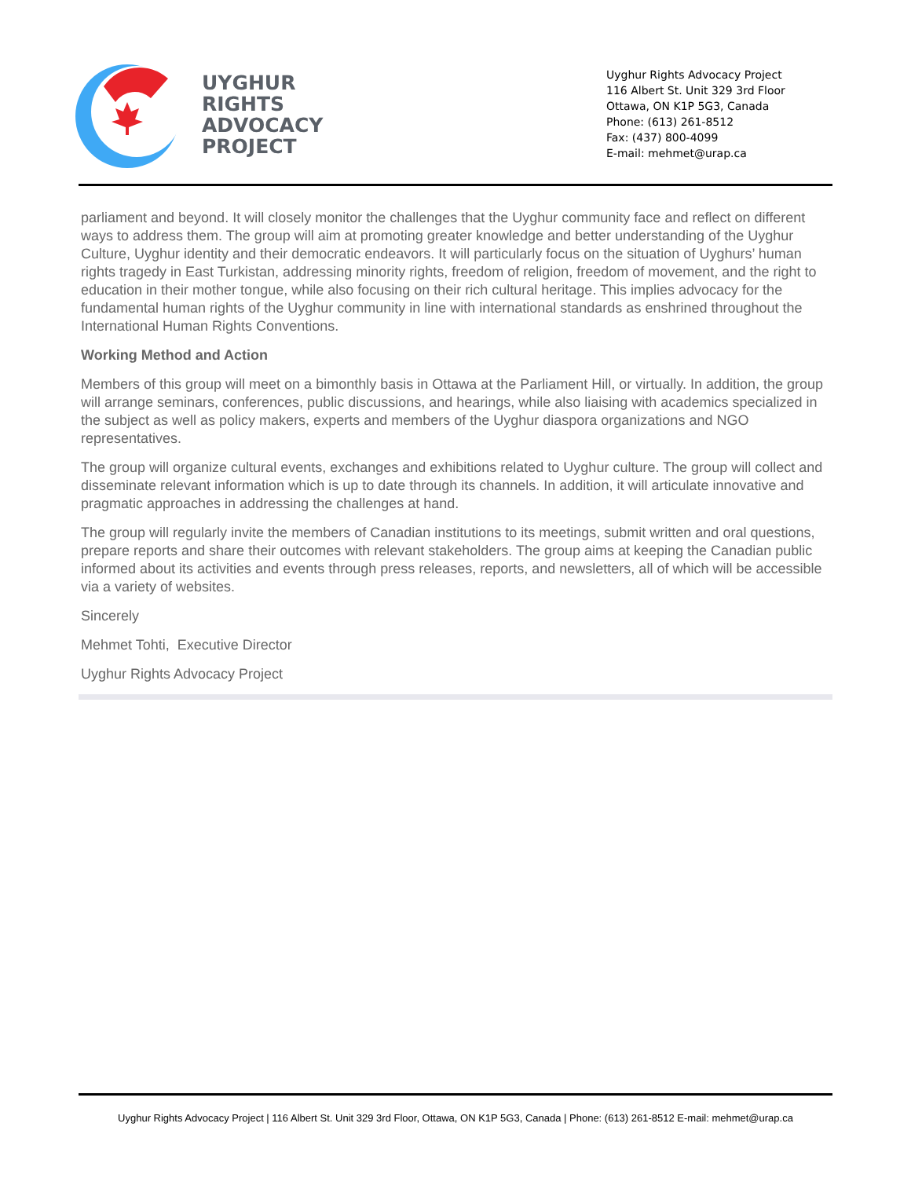UYGHUR
RIGHTS
ADVOCACY
PROJECT
Uyghur Rights Advocacy Project
116 Albert St. Unit 329 3rd Floor
Ottawa, ON K1P 5G3, Canada
Phone: (613) 261-8512
Fax: (437) 800-4099
E-mail: mehmet@urap.ca
parliament and beyond. It will closely monitor the challenges that the Uyghur community face and reflect on different ways to address them. The group will aim at promoting greater knowledge and better understanding of the Uyghur Culture, Uyghur identity and their democratic endeavors. It will particularly focus on the situation of Uyghurs’ human rights tragedy in East Turkistan, addressing minority rights, freedom of religion, freedom of movement, and the right to education in their mother tongue, while also focusing on their rich cultural heritage. This implies advocacy for the fundamental human rights of the Uyghur community in line with international standards as enshrined throughout the International Human Rights Conventions.
Working Method and Action
Members of this group will meet on a bimonthly basis in Ottawa at the Parliament Hill, or virtually. In addition, the group will arrange seminars, conferences, public discussions, and hearings, while also liaising with academics specialized in the subject as well as policy makers, experts and members of the Uyghur diaspora organizations and NGO representatives.
The group will organize cultural events, exchanges and exhibitions related to Uyghur culture. The group will collect and disseminate relevant information which is up to date through its channels. In addition, it will articulate innovative and pragmatic approaches in addressing the challenges at hand.
The group will regularly invite the members of Canadian institutions to its meetings, submit written and oral questions, prepare reports and share their outcomes with relevant stakeholders. The group aims at keeping the Canadian public informed about its activities and events through press releases, reports, and newsletters, all of which will be accessible via a variety of websites.
Sincerely
Mehmet Tohti, Executive Director
Uyghur Rights Advocacy Project
Uyghur Rights Advocacy Project | 116 Albert St. Unit 329 3rd Floor, Ottawa, ON K1P 5G3, Canada | Phone: (613) 261-8512 E-mail: mehmet@urap.ca